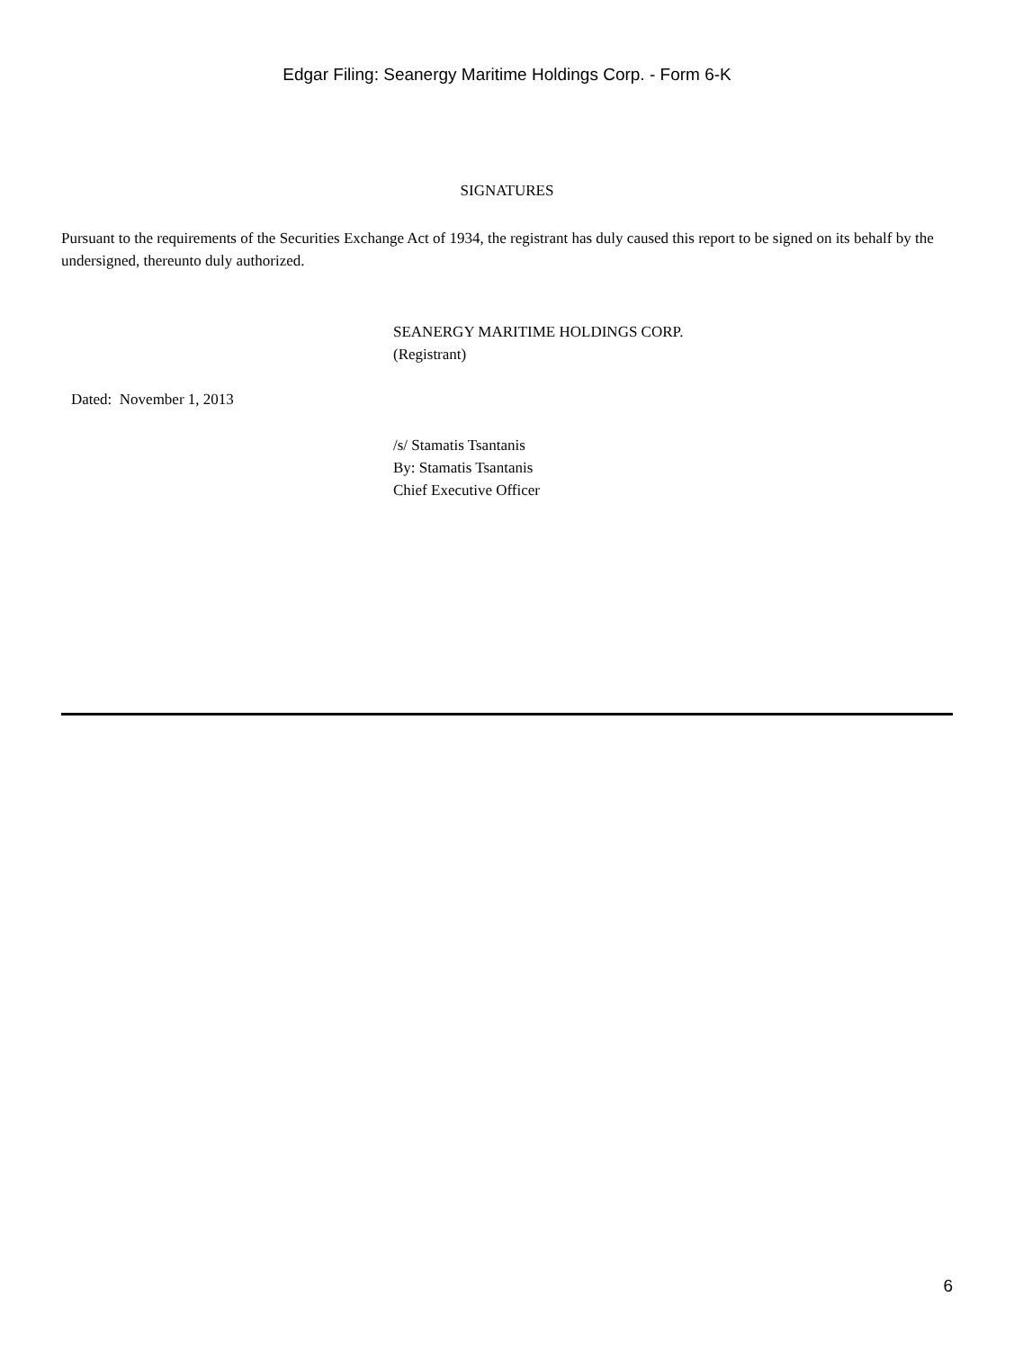Edgar Filing: Seanergy Maritime Holdings Corp. - Form 6-K
SIGNATURES
Pursuant to the requirements of the Securities Exchange Act of 1934, the registrant has duly caused this report to be signed on its behalf by the undersigned, thereunto duly authorized.
SEANERGY MARITIME HOLDINGS CORP.
(Registrant)
Dated: November 1, 2013
/s/ Stamatis Tsantanis
By: Stamatis Tsantanis
Chief Executive Officer
6